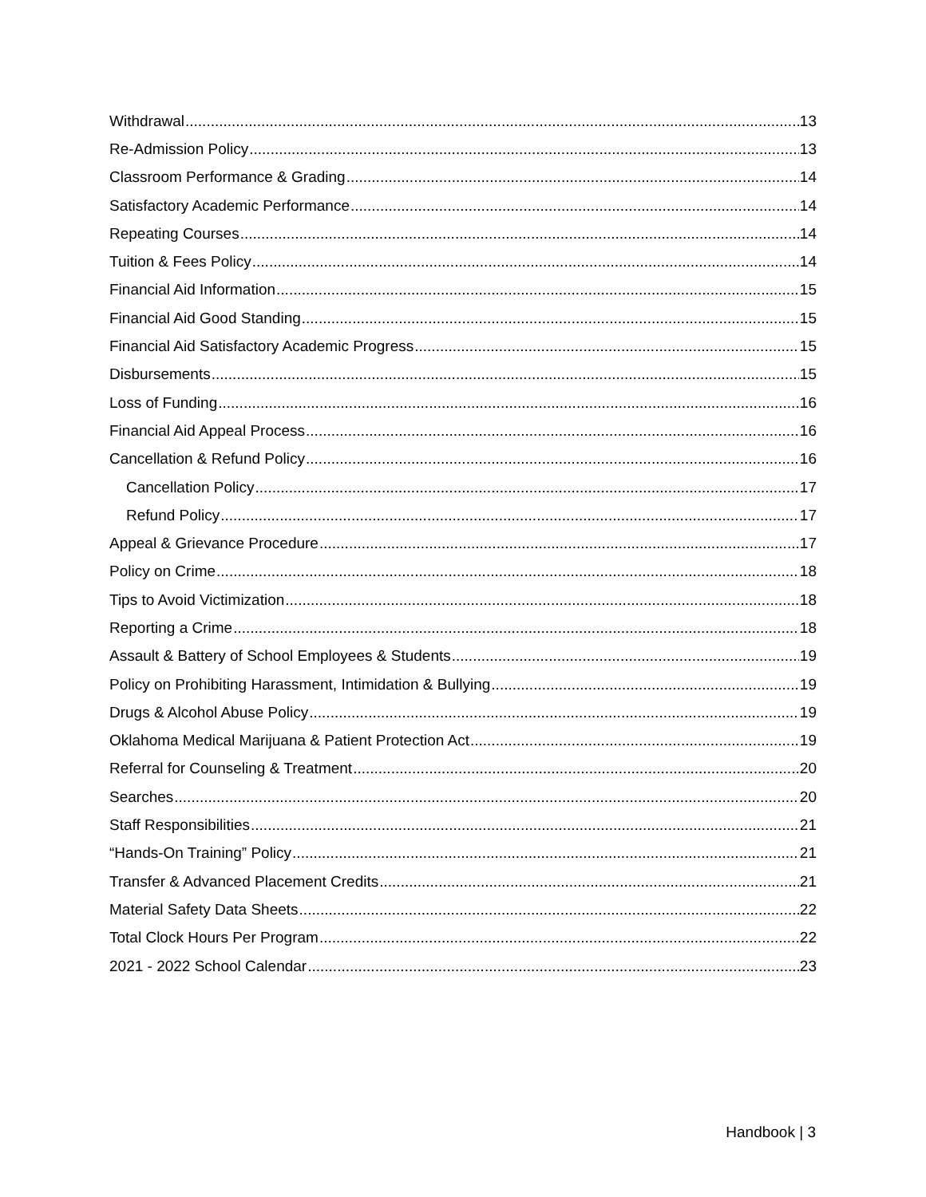Withdrawal 13
Re-Admission Policy 13
Classroom Performance & Grading 14
Satisfactory Academic Performance 14
Repeating Courses 14
Tuition & Fees Policy 14
Financial Aid Information 15
Financial Aid Good Standing 15
Financial Aid Satisfactory Academic Progress 15
Disbursements 15
Loss of Funding 16
Financial Aid Appeal Process 16
Cancellation & Refund Policy 16
Cancellation Policy 17
Refund Policy 17
Appeal & Grievance Procedure 17
Policy on Crime 18
Tips to Avoid Victimization 18
Reporting a Crime 18
Assault & Battery of School Employees & Students 19
Policy on Prohibiting Harassment, Intimidation & Bullying 19
Drugs & Alcohol Abuse Policy 19
Oklahoma Medical Marijuana & Patient Protection Act 19
Referral for Counseling & Treatment 20
Searches 20
Staff Responsibilities 21
“Hands-On Training” Policy 21
Transfer & Advanced Placement Credits 21
Material Safety Data Sheets 22
Total Clock Hours Per Program 22
2021 - 2022 School Calendar 23
Handbook | 3